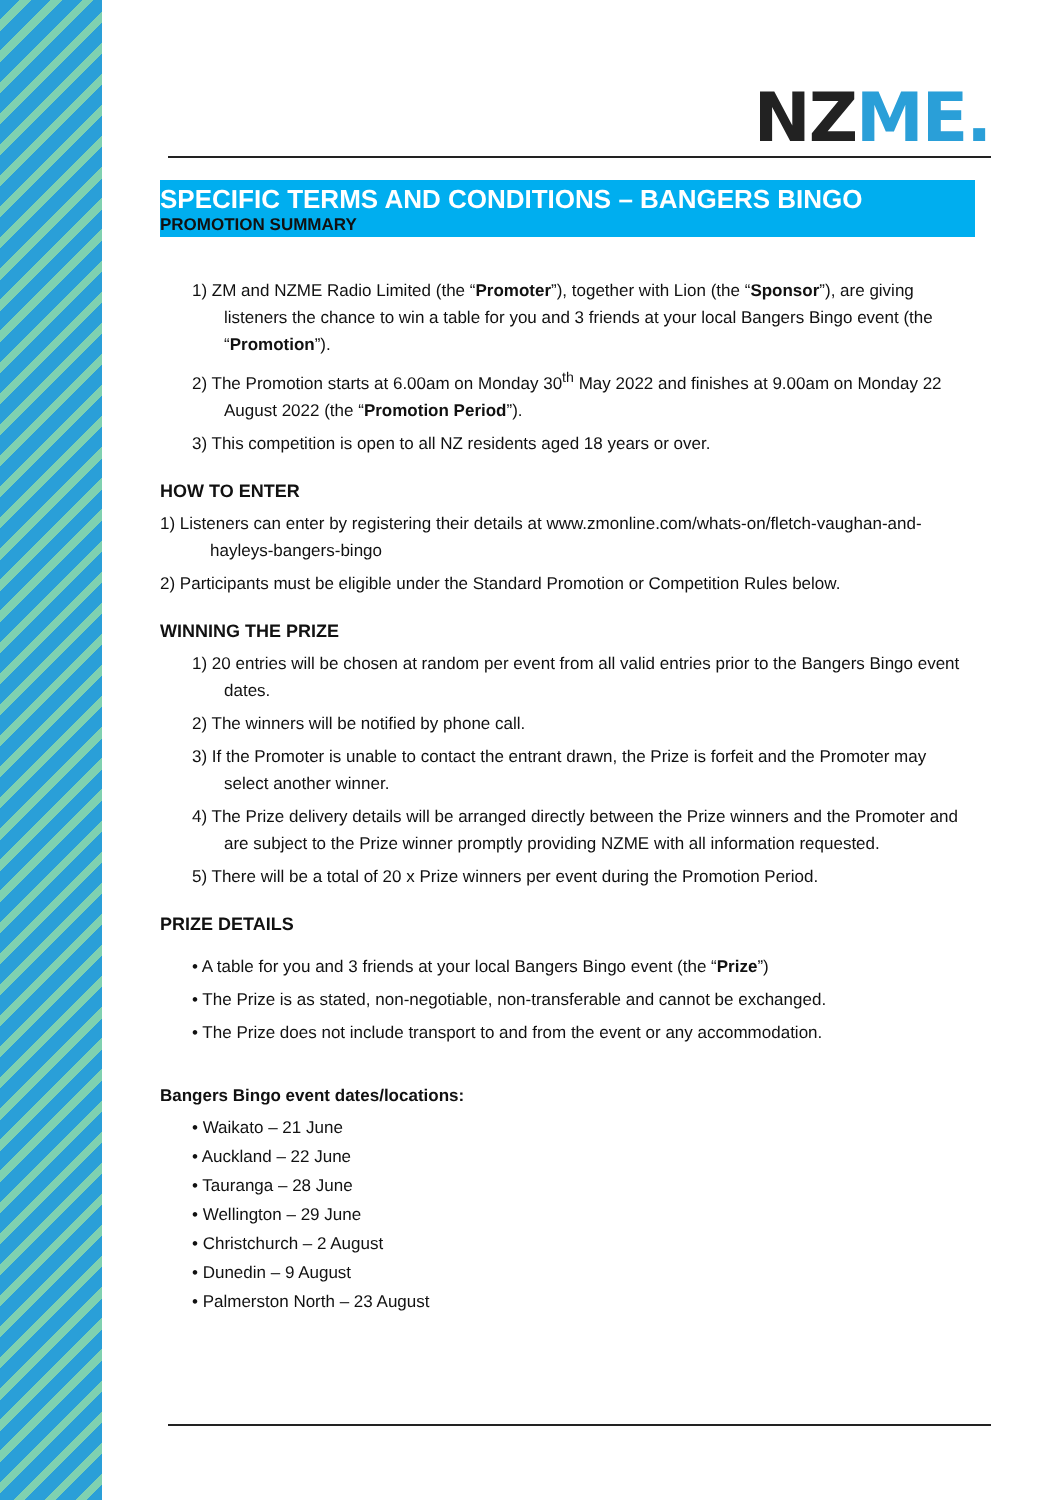NZ ME.
SPECIFIC TERMS AND CONDITIONS – BANGERS BINGO
PROMOTION SUMMARY
1) ZM and NZME Radio Limited (the “Promoter”), together with Lion (the “Sponsor”), are giving listeners the chance to win a table for you and 3 friends at your local Bangers Bingo event (the “Promotion”).
2) The Promotion starts at 6.00am on Monday 30<sup>th</sup> May 2022 and finishes at 9.00am on Monday 22 August 2022 (the “Promotion Period”).
3) This competition is open to all NZ residents aged 18 years or over.
HOW TO ENTER
1) Listeners can enter by registering their details at www.zmonline.com/whats-on/fletch-vaughan-and-hayleys-bangers-bingo
2) Participants must be eligible under the Standard Promotion or Competition Rules below.
WINNING THE PRIZE
1) 20 entries will be chosen at random per event from all valid entries prior to the Bangers Bingo event dates.
2) The winners will be notified by phone call.
3) If the Promoter is unable to contact the entrant drawn, the Prize is forfeit and the Promoter may select another winner.
4) The Prize delivery details will be arranged directly between the Prize winners and the Promoter and are subject to the Prize winner promptly providing NZME with all information requested.
5) There will be a total of 20 x Prize winners per event during the Promotion Period.
PRIZE DETAILS
• A table for you and 3 friends at your local Bangers Bingo event (the “Prize”)
• The Prize is as stated, non-negotiable, non-transferable and cannot be exchanged.
• The Prize does not include transport to and from the event or any accommodation.
Bangers Bingo event dates/locations:
• Waikato – 21 June
• Auckland – 22 June
• Tauranga – 28 June
• Wellington – 29 June
• Christchurch – 2 August
• Dunedin – 9 August
• Palmerston North – 23 August